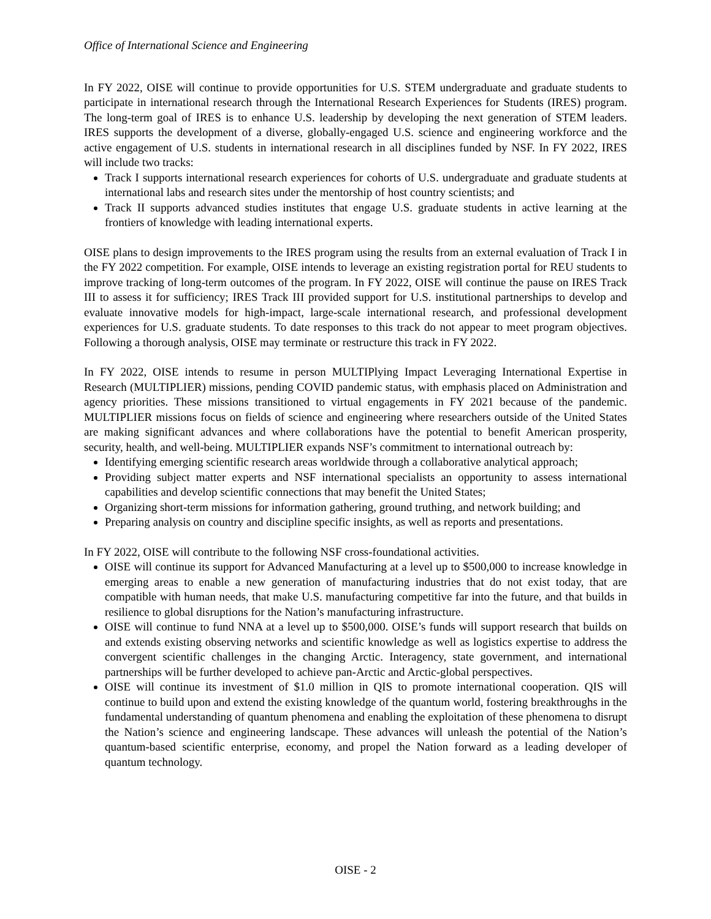Office of International Science and Engineering
In FY 2022, OISE will continue to provide opportunities for U.S. STEM undergraduate and graduate students to participate in international research through the International Research Experiences for Students (IRES) program. The long-term goal of IRES is to enhance U.S. leadership by developing the next generation of STEM leaders. IRES supports the development of a diverse, globally-engaged U.S. science and engineering workforce and the active engagement of U.S. students in international research in all disciplines funded by NSF. In FY 2022, IRES will include two tracks:
Track I supports international research experiences for cohorts of U.S. undergraduate and graduate students at international labs and research sites under the mentorship of host country scientists; and
Track II supports advanced studies institutes that engage U.S. graduate students in active learning at the frontiers of knowledge with leading international experts.
OISE plans to design improvements to the IRES program using the results from an external evaluation of Track I in the FY 2022 competition. For example, OISE intends to leverage an existing registration portal for REU students to improve tracking of long-term outcomes of the program. In FY 2022, OISE will continue the pause on IRES Track III to assess it for sufficiency; IRES Track III provided support for U.S. institutional partnerships to develop and evaluate innovative models for high-impact, large-scale international research, and professional development experiences for U.S. graduate students. To date responses to this track do not appear to meet program objectives. Following a thorough analysis, OISE may terminate or restructure this track in FY 2022.
In FY 2022, OISE intends to resume in person MULTIPlying Impact Leveraging International Expertise in Research (MULTIPLIER) missions, pending COVID pandemic status, with emphasis placed on Administration and agency priorities. These missions transitioned to virtual engagements in FY 2021 because of the pandemic. MULTIPLIER missions focus on fields of science and engineering where researchers outside of the United States are making significant advances and where collaborations have the potential to benefit American prosperity, security, health, and well-being. MULTIPLIER expands NSF’s commitment to international outreach by:
Identifying emerging scientific research areas worldwide through a collaborative analytical approach;
Providing subject matter experts and NSF international specialists an opportunity to assess international capabilities and develop scientific connections that may benefit the United States;
Organizing short-term missions for information gathering, ground truthing, and network building; and
Preparing analysis on country and discipline specific insights, as well as reports and presentations.
In FY 2022, OISE will contribute to the following NSF cross-foundational activities.
OISE will continue its support for Advanced Manufacturing at a level up to $500,000 to increase knowledge in emerging areas to enable a new generation of manufacturing industries that do not exist today, that are compatible with human needs, that make U.S. manufacturing competitive far into the future, and that builds in resilience to global disruptions for the Nation’s manufacturing infrastructure.
OISE will continue to fund NNA at a level up to $500,000. OISE’s funds will support research that builds on and extends existing observing networks and scientific knowledge as well as logistics expertise to address the convergent scientific challenges in the changing Arctic. Interagency, state government, and international partnerships will be further developed to achieve pan-Arctic and Arctic-global perspectives.
OISE will continue its investment of $1.0 million in QIS to promote international cooperation. QIS will continue to build upon and extend the existing knowledge of the quantum world, fostering breakthroughs in the fundamental understanding of quantum phenomena and enabling the exploitation of these phenomena to disrupt the Nation’s science and engineering landscape. These advances will unleash the potential of the Nation’s quantum-based scientific enterprise, economy, and propel the Nation forward as a leading developer of quantum technology.
OISE - 2